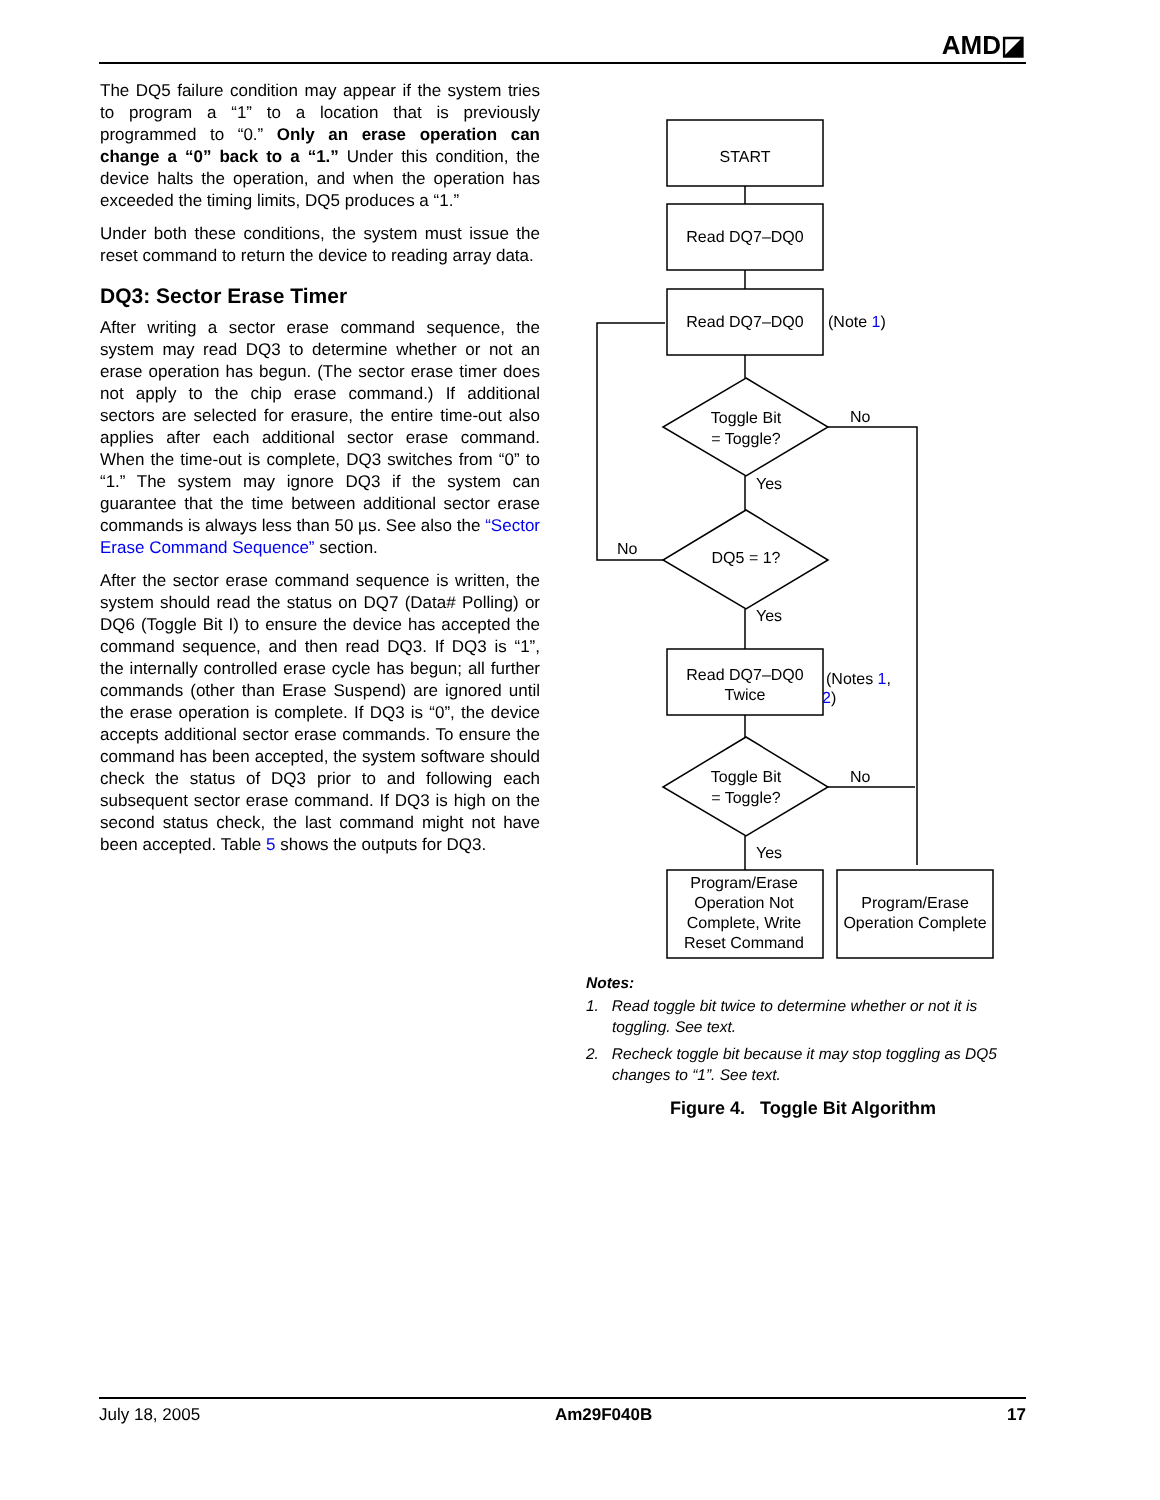AMD◪
The DQ5 failure condition may appear if the system tries to program a “1” to a location that is previously programmed to “0.” Only an erase operation can change a “0” back to a “1.” Under this condition, the device halts the operation, and when the operation has exceeded the timing limits, DQ5 produces a “1.”
Under both these conditions, the system must issue the reset command to return the device to reading array data.
DQ3: Sector Erase Timer
After writing a sector erase command sequence, the system may read DQ3 to determine whether or not an erase operation has begun. (The sector erase timer does not apply to the chip erase command.) If additional sectors are selected for erasure, the entire time-out also applies after each additional sector erase command. When the time-out is complete, DQ3 switches from “0” to “1.” The system may ignore DQ3 if the system can guarantee that the time between additional sector erase commands is always less than 50 µs. See also the “Sector Erase Command Sequence” section.
After the sector erase command sequence is written, the system should read the status on DQ7 (Data# Polling) or DQ6 (Toggle Bit I) to ensure the device has accepted the command sequence, and then read DQ3. If DQ3 is “1”, the internally controlled erase cycle has begun; all further commands (other than Erase Suspend) are ignored until the erase operation is complete. If DQ3 is “0”, the device accepts additional sector erase commands. To ensure the command has been accepted, the system software should check the status of DQ3 prior to and following each subsequent sector erase command. If DQ3 is high on the second status check, the last command might not have been accepted. Table 5 shows the outputs for DQ3.
START
Read DQ7–DQ0
Read DQ7–DQ0
Toggle Bit
= Toggle?
DQ5 = 1?
Read DQ7–DQ0
Twice
Toggle Bit
= Toggle?
Program/Erase
Operation Not
Complete, Write
Reset Command
Program/Erase
Operation Complete
(Note 1)
No
Yes
No
Yes
(Notes 1,
2)
No
Yes
Notes:
1. Read toggle bit twice to determine whether or not it is toggling. See text.
2. Recheck toggle bit because it may stop toggling as DQ5 changes to “1”. See text.
Figure 4. Toggle Bit Algorithm
July 18, 2005 Am29F040B 17